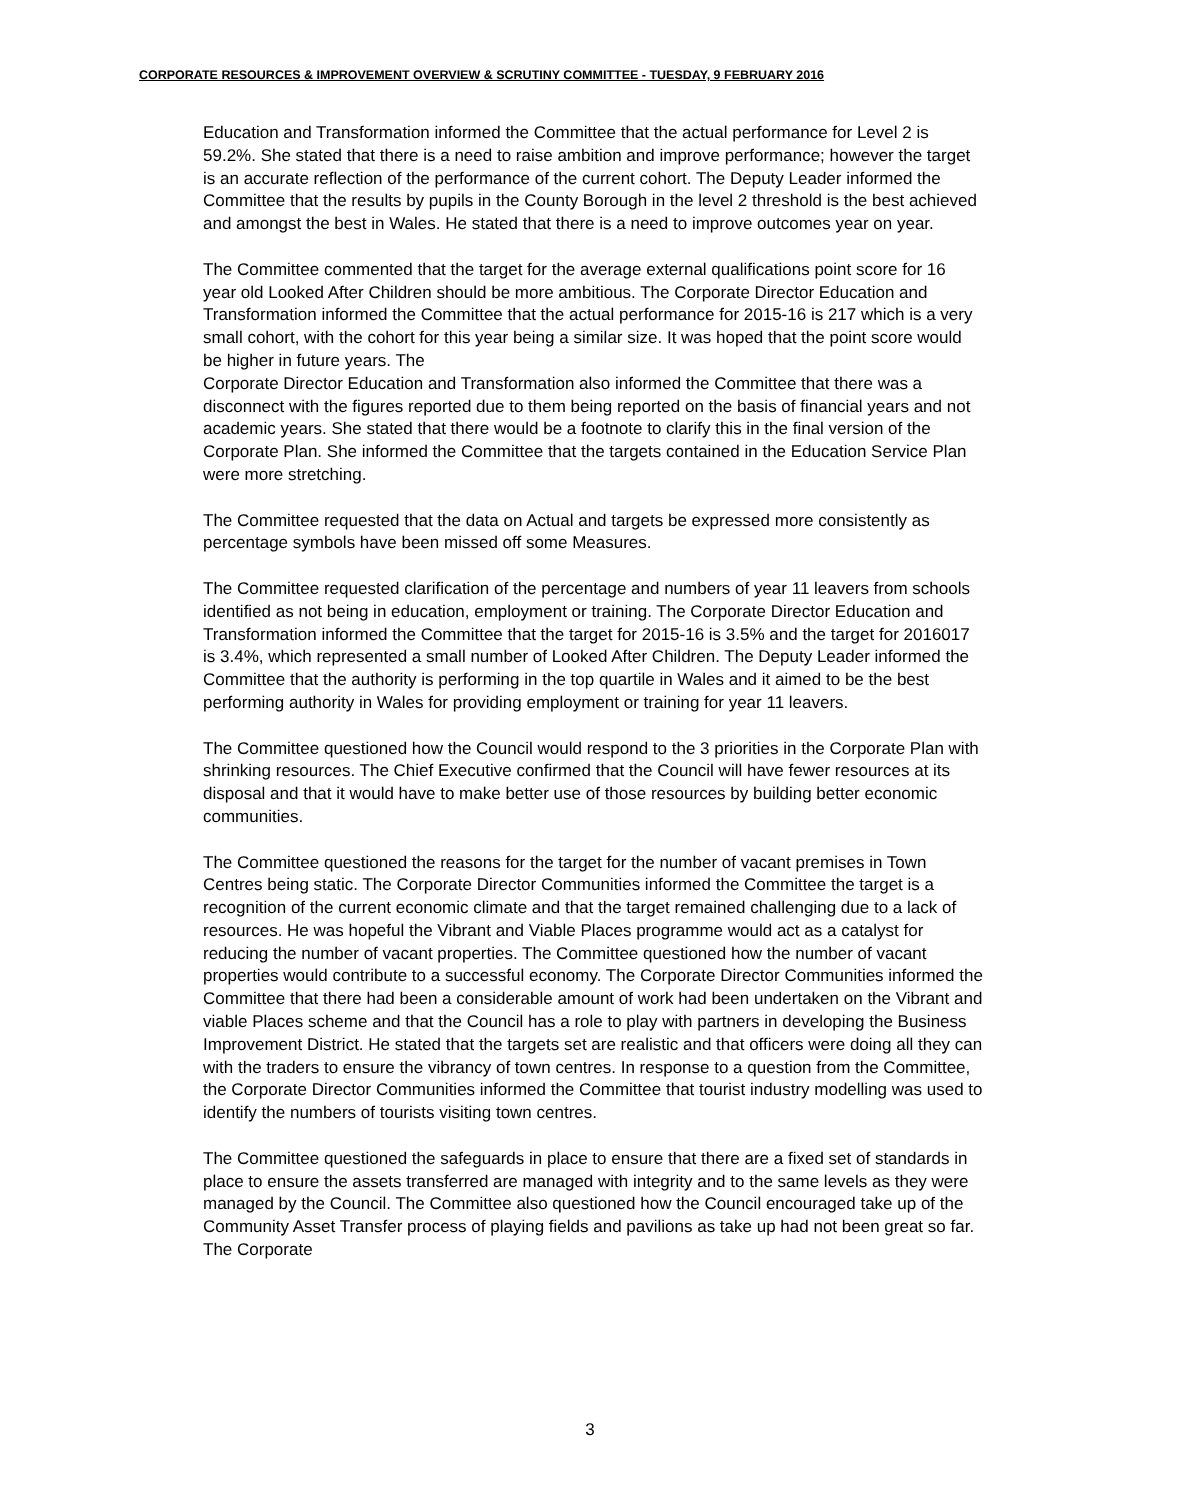CORPORATE RESOURCES & IMPROVEMENT OVERVIEW & SCRUTINY COMMITTEE - TUESDAY, 9 FEBRUARY 2016
Education and Transformation informed the Committee that the actual performance for Level 2 is 59.2%. She stated that there is a need to raise ambition and improve performance; however the target is an accurate reflection of the performance of the current cohort. The Deputy Leader informed the Committee that the results by pupils in the County Borough in the level 2 threshold is the best achieved and amongst the best in Wales. He stated that there is a need to improve outcomes year on year.
The Committee commented that the target for the average external qualifications point score for 16 year old Looked After Children should be more ambitious. The Corporate Director Education and Transformation informed the Committee that the actual performance for 2015-16 is 217 which is a very small cohort, with the cohort for this year being a similar size. It was hoped that the point score would be higher in future years. The
Corporate Director Education and Transformation also informed the Committee that there was a disconnect with the figures reported due to them being reported on the basis of financial years and not academic years. She stated that there would be a footnote to clarify this in the final version of the Corporate Plan. She informed the Committee that the targets contained in the Education Service Plan were more stretching.
The Committee requested that the data on Actual and targets be expressed more consistently as percentage symbols have been missed off some Measures.
The Committee requested clarification of the percentage and numbers of year 11 leavers from schools identified as not being in education, employment or training. The Corporate Director Education and Transformation informed the Committee that the target for 2015-16 is 3.5% and the target for 2016017 is 3.4%, which represented a small number of Looked After Children. The Deputy Leader informed the Committee that the authority is performing in the top quartile in Wales and it aimed to be the best performing authority in Wales for providing employment or training for year 11 leavers.
The Committee questioned how the Council would respond to the 3 priorities in the Corporate Plan with shrinking resources. The Chief Executive confirmed that the Council will have fewer resources at its disposal and that it would have to make better use of those resources by building better economic communities.
The Committee questioned the reasons for the target for the number of vacant premises in Town Centres being static. The Corporate Director Communities informed the Committee the target is a recognition of the current economic climate and that the target remained challenging due to a lack of resources. He was hopeful the Vibrant and Viable Places programme would act as a catalyst for reducing the number of vacant properties. The Committee questioned how the number of vacant properties would contribute to a successful economy. The Corporate Director Communities informed the Committee that there had been a considerable amount of work had been undertaken on the Vibrant and viable Places scheme and that the Council has a role to play with partners in developing the Business Improvement District. He stated that the targets set are realistic and that officers were doing all they can with the traders to ensure the vibrancy of town centres. In response to a question from the Committee, the Corporate Director Communities informed the Committee that tourist industry modelling was used to identify the numbers of tourists visiting town centres.
The Committee questioned the safeguards in place to ensure that there are a fixed set of standards in place to ensure the assets transferred are managed with integrity and to the same levels as they were managed by the Council. The Committee also questioned how the Council encouraged take up of the Community Asset Transfer process of playing fields and pavilions as take up had not been great so far. The Corporate
3